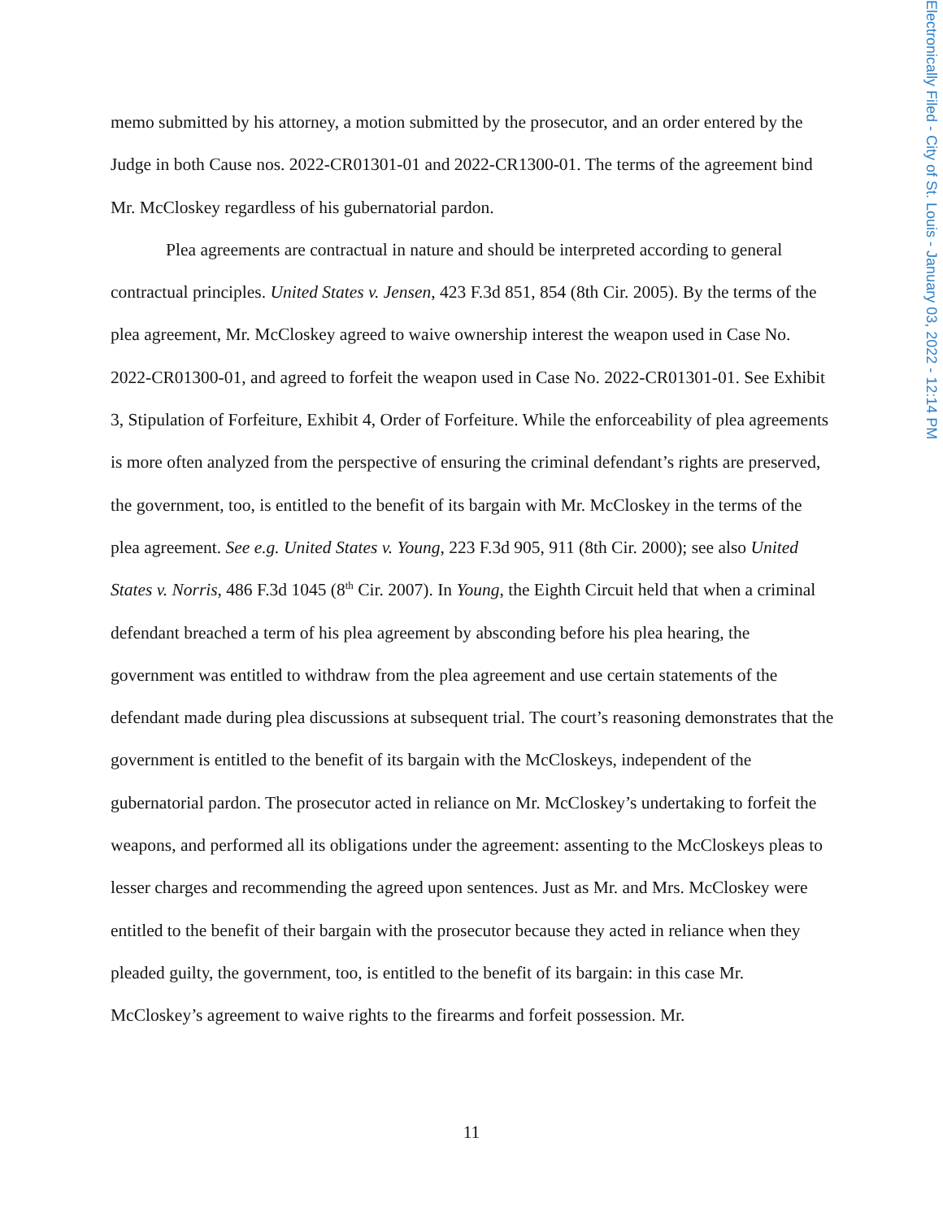Electronically Filed - City of St. Louis - January 03, 2022 - 12:14 PM
memo submitted by his attorney, a motion submitted by the prosecutor, and an order entered by the Judge in both Cause nos. 2022-CR01301-01 and 2022-CR1300-01. The terms of the agreement bind Mr. McCloskey regardless of his gubernatorial pardon.
Plea agreements are contractual in nature and should be interpreted according to general contractual principles. United States v. Jensen, 423 F.3d 851, 854 (8th Cir. 2005). By the terms of the plea agreement, Mr. McCloskey agreed to waive ownership interest the weapon used in Case No. 2022-CR01300-01, and agreed to forfeit the weapon used in Case No. 2022-CR01301-01. See Exhibit 3, Stipulation of Forfeiture, Exhibit 4, Order of Forfeiture. While the enforceability of plea agreements is more often analyzed from the perspective of ensuring the criminal defendant’s rights are preserved, the government, too, is entitled to the benefit of its bargain with Mr. McCloskey in the terms of the plea agreement. See e.g. United States v. Young, 223 F.3d 905, 911 (8th Cir. 2000); see also United States v. Norris, 486 F.3d 1045 (8<sup>th</sup> Cir. 2007). In Young, the Eighth Circuit held that when a criminal defendant breached a term of his plea agreement by absconding before his plea hearing, the government was entitled to withdraw from the plea agreement and use certain statements of the defendant made during plea discussions at subsequent trial. The court’s reasoning demonstrates that the government is entitled to the benefit of its bargain with the McCloskeys, independent of the gubernatorial pardon. The prosecutor acted in reliance on Mr. McCloskey’s undertaking to forfeit the weapons, and performed all its obligations under the agreement: assenting to the McCloskeys pleas to lesser charges and recommending the agreed upon sentences. Just as Mr. and Mrs. McCloskey were entitled to the benefit of their bargain with the prosecutor because they acted in reliance when they pleaded guilty, the government, too, is entitled to the benefit of its bargain: in this case Mr. McCloskey’s agreement to waive rights to the firearms and forfeit possession. Mr.
11